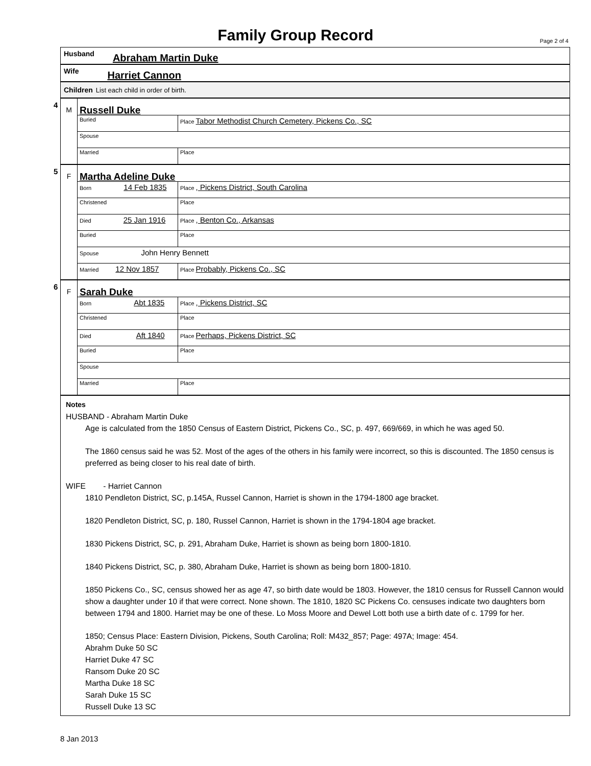Family Group Record
Page 2 of 4
Husband Abraham Martin Duke
Wife Harriet Cannon
Children List each child in order of birth.
4
M
Russell Duke
| Buried | Place Tabor Methodist Church Cemetery, Pickens Co., SC |
| Spouse | |
| Married | Place |
5
F
Martha Adeline Duke
| Born 14 Feb 1835 | Place , Pickens District, South Carolina |
| Christened | Place |
| Died 25 Jan 1916 | Place , Benton Co., Arkansas |
| Buried | Place |
| Spouse John Henry Bennett | |
| Married 12 Nov 1857 | Place Probably, Pickens Co., SC |
6
F
Sarah Duke
| Born Abt 1835 | Place , Pickens District, SC |
| Christened | Place |
| Died Aft 1840 | Place Perhaps, Pickens District, SC |
| Buried | Place |
| Spouse | |
| Married | Place |
Notes
HUSBAND - Abraham Martin Duke
Age is calculated from the 1850 Census of Eastern District, Pickens Co., SC, p. 497, 669/669, in which he was aged 50.
The 1860 census said he was 52. Most of the ages of the others in his family were incorrect, so this is discounted. The 1850 census is preferred as being closer to his real date of birth.
WIFE - Harriet Cannon
1810 Pendleton District, SC, p.145A, Russel Cannon, Harriet is shown in the 1794-1800 age bracket.
1820 Pendleton District, SC, p. 180, Russel Cannon, Harriet is shown in the 1794-1804 age bracket.
1830 Pickens District, SC, p. 291, Abraham Duke, Harriet is shown as being born 1800-1810.
1840 Pickens District, SC, p. 380, Abraham Duke, Harriet is shown as being born 1800-1810.
1850 Pickens Co., SC, census showed her as age 47, so birth date would be 1803. However, the 1810 census for Russell Cannon would show a daughter under 10 if that were correct. None shown. The 1810, 1820 SC Pickens Co. censuses indicate two daughters born between 1794 and 1800. Harriet may be one of these. Lo Moss Moore and Dewel Lott both use a birth date of c. 1799 for her.
1850; Census Place: Eastern Division, Pickens, South Carolina; Roll: M432_857; Page: 497A; Image: 454.
Abrahm Duke 50 SC
Harriet Duke 47 SC
Ransom Duke 20 SC
Martha Duke 18 SC
Sarah Duke 15 SC
Russell Duke 13 SC
8 Jan 2013